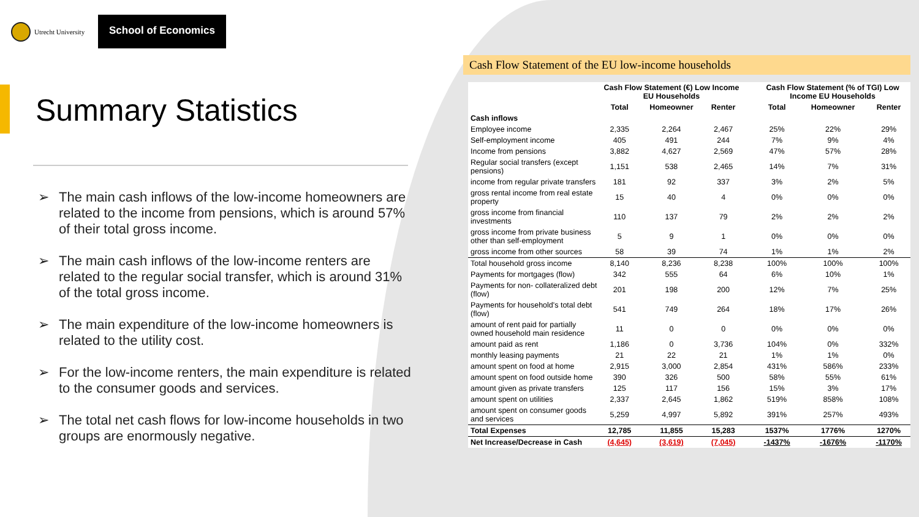Utrecht University
School of Economics
Summary Statistics
➢ The main cash inflows of the low-income homeowners are related to the income from pensions, which is around 57% of their total gross income.
➢ The main cash inflows of the low-income renters are related to the regular social transfer, which is around 31% of the total gross income.
➢ The main expenditure of the low-income homeowners is related to the utility cost.
➢ For the low-income renters, the main expenditure is related to the consumer goods and services.
➢ The total net cash flows for low-income households in two groups are enormously negative.
Cash Flow Statement of the EU low-income households
| | Cash Flow Statement (€) Low Income EU Households | | | | Cash Flow Statement (% of TGI) Low Income EU Households | | |
| --- | --- | --- | --- | --- | --- | --- | --- |
| | Total | Homeowner | Renter | | Total | Homeowner | Renter |
| Cash inflows | | | | | | | |
| Employee income | 2,335 | 2,264 | 2,467 | | 25% | 22% | 29% |
| Self-employment income | 405 | 491 | 244 | | 7% | 9% | 4% |
| Income from pensions | 3,882 | 4,627 | 2,569 | | 47% | 57% | 28% |
| Regular social transfers (except pensions) | 1,151 | 538 | 2,465 | | 14% | 7% | 31% |
| income from regular private transfers | 181 | 92 | 337 | | 3% | 2% | 5% |
| gross rental income from real estate property | 15 | 40 | 4 | | 0% | 0% | 0% |
| gross income from financial investments | 110 | 137 | 79 | | 2% | 2% | 2% |
| gross income from private business other than self-employment | 5 | 9 | 1 | | 0% | 0% | 0% |
| gross income from other sources | 58 | 39 | 74 | | 1% | 1% | 2% |
| Total household gross income | 8,140 | 8,236 | 8,238 | | 100% | 100% | 100% |
| Payments for mortgages (flow) | 342 | 555 | 64 | | 6% | 10% | 1% |
| Payments for non- collateralized debt (flow) | 201 | 198 | 200 | | 12% | 7% | 25% |
| Payments for household's total debt (flow) | 541 | 749 | 264 | | 18% | 17% | 26% |
| amount of rent paid for partially owned household main residence | 11 | 0 | 0 | | 0% | 0% | 0% |
| amount paid as rent | 1,186 | 0 | 3,736 | | 104% | 0% | 332% |
| monthly leasing payments | 21 | 22 | 21 | | 1% | 1% | 0% |
| amount spent on food at home | 2,915 | 3,000 | 2,854 | | 431% | 586% | 233% |
| amount spent on food outside home | 390 | 326 | 500 | | 58% | 55% | 61% |
| amount given as private transfers | 125 | 117 | 156 | | 15% | 3% | 17% |
| amount spent on utilities | 2,337 | 2,645 | 1,862 | | 519% | 858% | 108% |
| amount spent on consumer goods and services | 5,259 | 4,997 | 5,892 | | 391% | 257% | 493% |
| Total Expenses | 12,785 | 11,855 | 15,283 | | 1537% | 1776% | 1270% |
| Net Increase/Decrease in Cash | (4,645) | (3,619) | (7,045) | | -1437% | -1676% | -1170% |